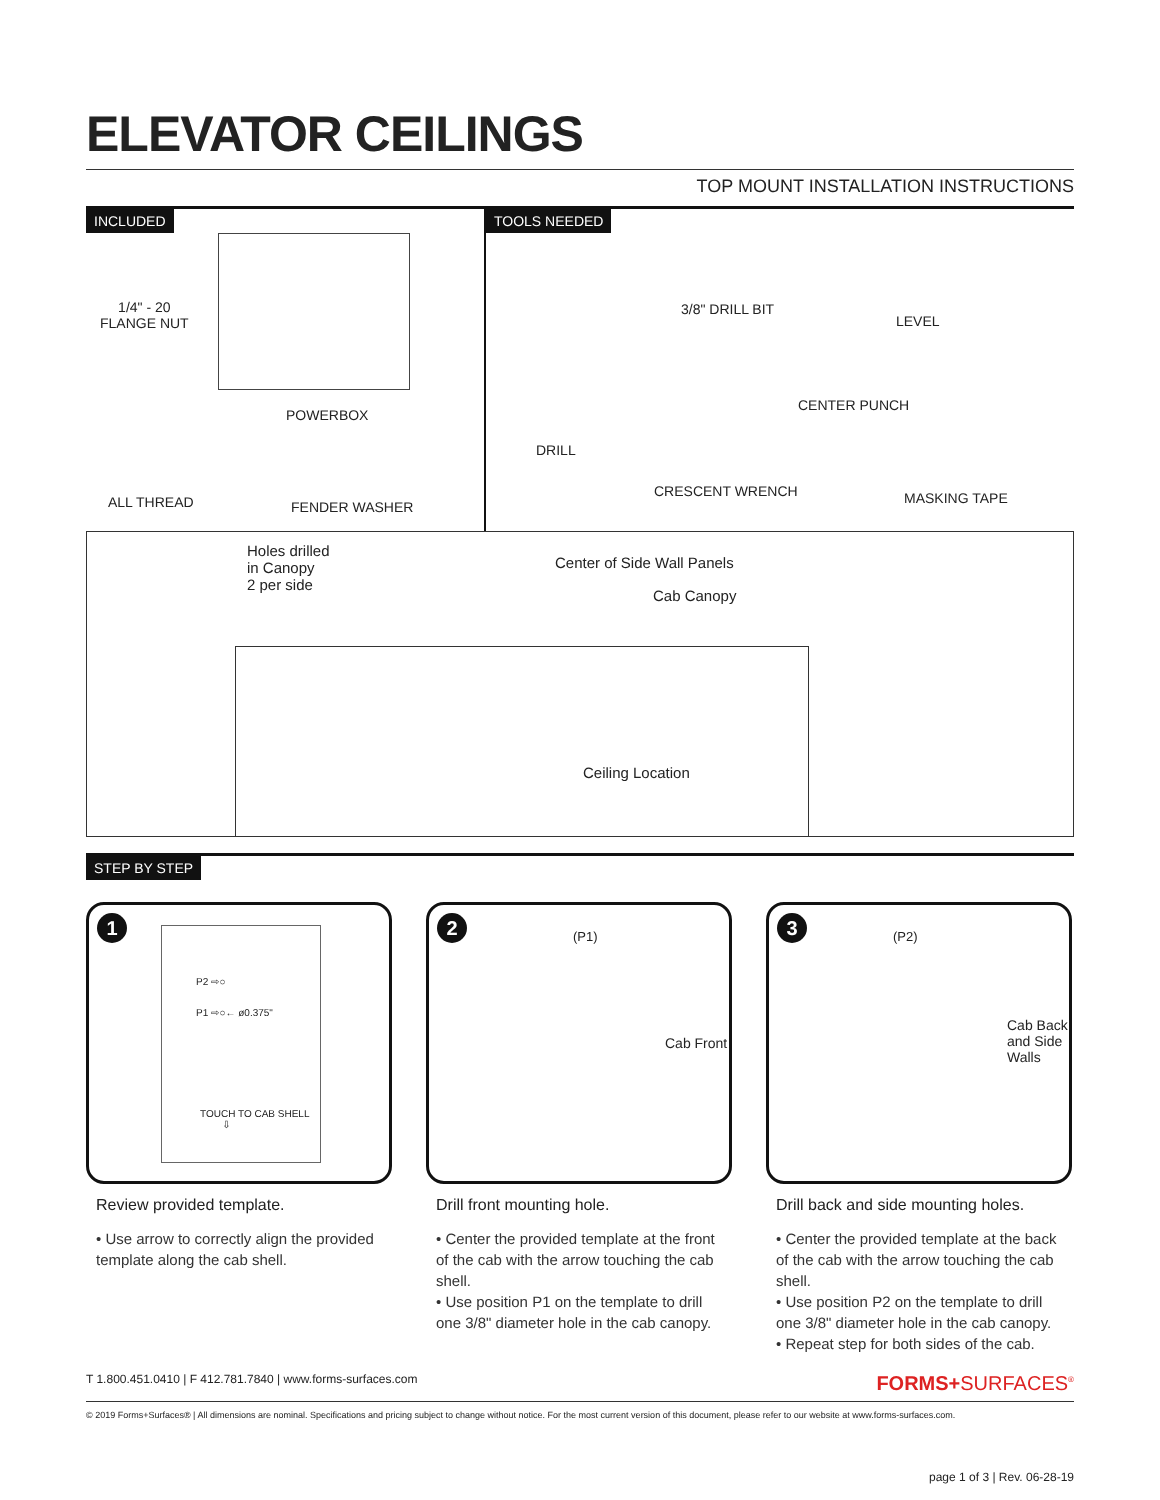ELEVATOR CEILINGS
TOP MOUNT INSTALLATION INSTRUCTIONS
INCLUDED
1/4" - 20
FLANGE NUT
POWERBOX
ALL THREAD FENDER WASHER
TOOLS NEEDED
3/8" DRILL BIT
LEVEL
CENTER PUNCH
DRILL
CRESCENT WRENCH MASKING TAPE
Holes drilled
in Canopy
2 per side
Center of Side Wall Panels
Cab Canopy
Ceiling Location
STEP BY STEP
1
P2 ⇨○
P1 ⇨○← ø0.375"
TOUCH TO CAB SHELL
⇩
Review provided template.
• Use arrow to correctly align the provided template along the cab shell.
2 (P1)
Cab Front
Drill front mounting hole.
• Center the provided template at the front of the cab with the arrow touching the cab shell.
• Use position P1 on the template to drill one 3/8" diameter hole in the cab canopy.
3 (P2)
Cab Back
and Side
Walls
Drill back and side mounting holes.
• Center the provided template at the back of the cab with the arrow touching the cab shell.
• Use position P2 on the template to drill one 3/8" diameter hole in the cab canopy.
• Repeat step for both sides of the cab.
T 1.800.451.0410 | F 412.781.7840 | www.forms-surfaces.com FORMS+SURFACES<sup>®</sup>
© 2019 Forms+Surfaces® | All dimensions are nominal. Specifications and pricing subject to change without notice. For the most current version of this document, please refer to our website at www.forms-surfaces.com.
page 1 of 3 | Rev. 06-28-19